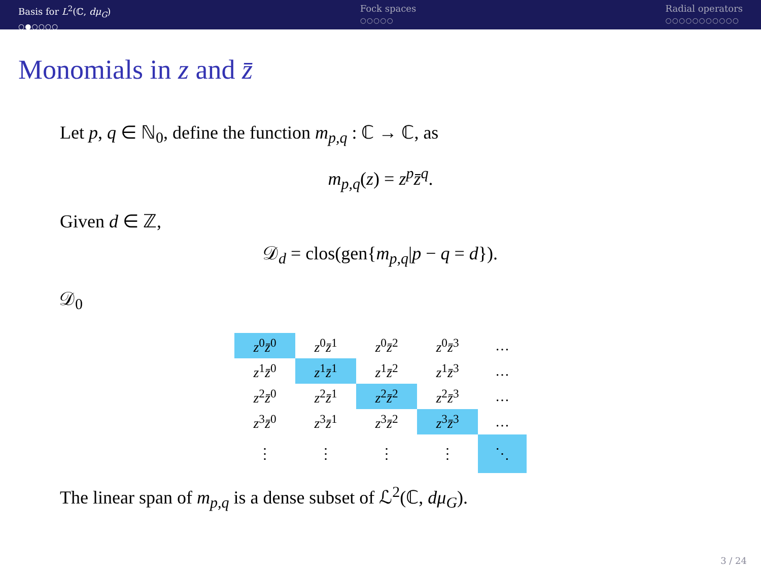Basis for L<sup>2</sup>(ℂ, dμ<sub>G</sub>)
○●○○○○
Fock spaces
○○○○○
Radial operators
○○○○○○○○○○○
Monomials in z and z̄
Let p, q ∈ ℕ<sub>0</sub>, define the function m<sub>p,q</sub> : ℂ → ℂ, as
m<sub>p,q</sub>(z) = z<sup>p</sup>z̄<sup>q</sup>.
Given d ∈ ℤ,
𝒟<sub>d</sub> = clos(gen{m<sub>p,q</sub>|p − q = d}).
𝒟<sub>0</sub>
| z<sup>0</sup> z̄<sup>0</sup> | z<sup>0</sup> z̄<sup>1</sup> | z<sup>0</sup> z̄<sup>2</sup> | z<sup>0</sup> z̄<sup>3</sup> | … |
| z<sup>1</sup> z̄<sup>0</sup> | z<sup>1</sup> z̄<sup>1</sup> | z<sup>1</sup> z̄<sup>2</sup> | z<sup>1</sup> z̄<sup>3</sup> | … |
| z<sup>2</sup> z̄<sup>0</sup> | z<sup>2</sup> z̄<sup>1</sup> | z<sup>2</sup> z̄<sup>2</sup> | z<sup>2</sup> z̄<sup>3</sup> | … |
| z<sup>3</sup> z̄<sup>0</sup> | z<sup>3</sup> z̄<sup>1</sup> | z<sup>3</sup> z̄<sup>2</sup> | z<sup>3</sup> z̄<sup>3</sup> | … |
| ⋮ | ⋮ | ⋮ | ⋮ | ⋱ |
The linear span of m<sub>p,q</sub> is a dense subset of ℒ<sup>2</sup>(ℂ, dμ<sub>G</sub>).
3 / 24